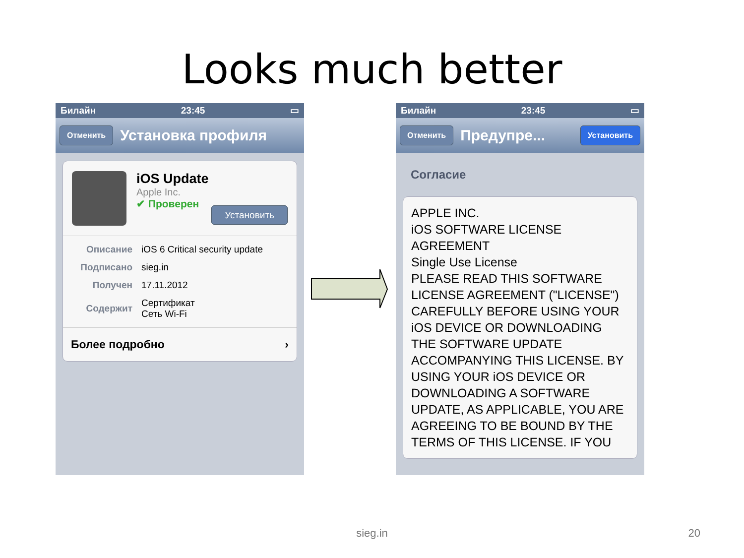Looks much better
Билайн 23:45 ▭
Отменить Установка профиля
iOS Update
Apple Inc.
✔ Проверен
Установить
| Описание | iOS 6 Critical security update |
| Подписано | sieg.in |
| Получен | 17.11.2012 |
| Содержит | Сертификат Сеть Wi-Fi |
Более подробно ›
Билайн 23:45 ▭
Отменить Предупре... Установить
Согласие
APPLE INC.
iOS SOFTWARE LICENSE AGREEMENT
Single Use License
PLEASE READ THIS SOFTWARE LICENSE AGREEMENT ("LICENSE") CAREFULLY BEFORE USING YOUR iOS DEVICE OR DOWNLOADING THE SOFTWARE UPDATE ACCOMPANYING THIS LICENSE. BY USING YOUR iOS DEVICE OR DOWNLOADING A SOFTWARE UPDATE, AS APPLICABLE, YOU ARE AGREEING TO BE BOUND BY THE TERMS OF THIS LICENSE. IF YOU
sieg.in 20